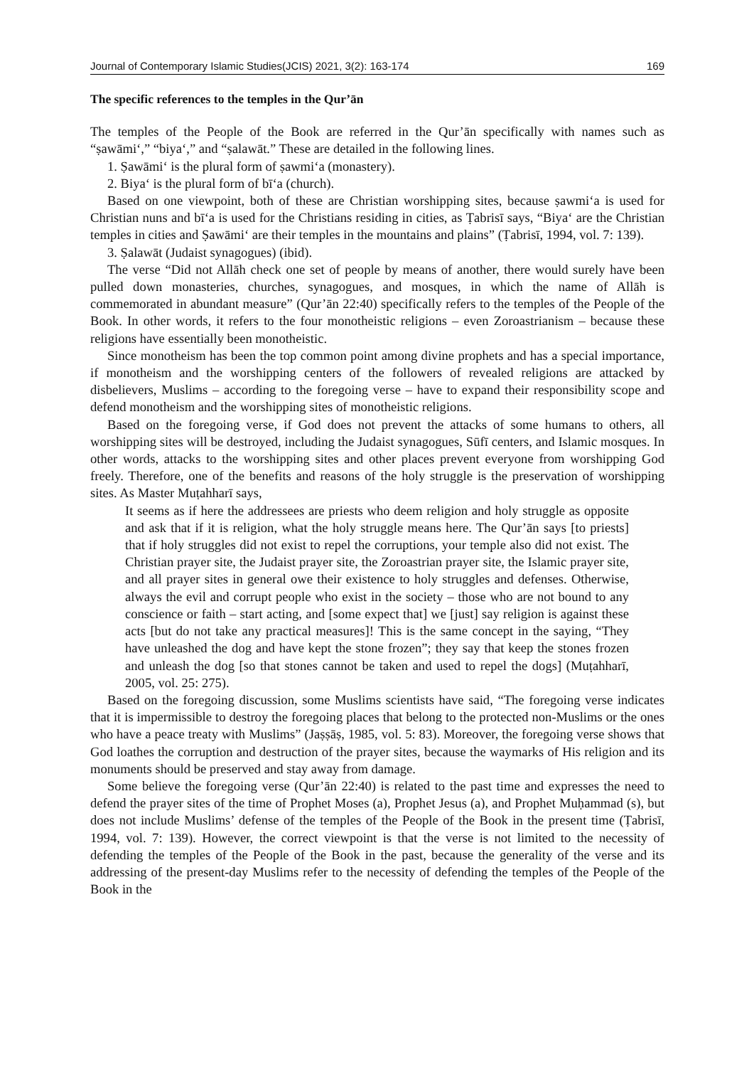Journal of Contemporary Islamic Studies(JCIS) 2021, 3(2): 163-174 169
The specific references to the temples in the Qur’ān
The temples of the People of the Book are referred in the Qur’ān specifically with names such as “ṣawāmi‘,” “biya‘,” and “ṣalawāt.” These are detailed in the following lines.
1. Ṣawāmi‘ is the plural form of ṣawmi‘a (monastery).
2. Biya‘ is the plural form of bī‘a (church).
Based on one viewpoint, both of these are Christian worshipping sites, because ṣawmi‘a is used for Christian nuns and bī‘a is used for the Christians residing in cities, as Ṭabrisī says, “Biya‘ are the Christian temples in cities and Ṣawāmi‘ are their temples in the mountains and plains” (Ṭabrisī, 1994, vol. 7: 139).
3. Ṣalawāt (Judaist synagogues) (ibid).
The verse “Did not Allāh check one set of people by means of another, there would surely have been pulled down monasteries, churches, synagogues, and mosques, in which the name of Allāh is commemorated in abundant measure” (Qur’ān 22:40) specifically refers to the temples of the People of the Book. In other words, it refers to the four monotheistic religions – even Zoroastrianism – because these religions have essentially been monotheistic.
Since monotheism has been the top common point among divine prophets and has a special importance, if monotheism and the worshipping centers of the followers of revealed religions are attacked by disbelievers, Muslims – according to the foregoing verse – have to expand their responsibility scope and defend monotheism and the worshipping sites of monotheistic religions.
Based on the foregoing verse, if God does not prevent the attacks of some humans to others, all worshipping sites will be destroyed, including the Judaist synagogues, Sūfī centers, and Islamic mosques. In other words, attacks to the worshipping sites and other places prevent everyone from worshipping God freely. Therefore, one of the benefits and reasons of the holy struggle is the preservation of worshipping sites. As Master Muṭahharī says,
It seems as if here the addressees are priests who deem religion and holy struggle as opposite and ask that if it is religion, what the holy struggle means here. The Qur’ān says [to priests] that if holy struggles did not exist to repel the corruptions, your temple also did not exist. The Christian prayer site, the Judaist prayer site, the Zoroastrian prayer site, the Islamic prayer site, and all prayer sites in general owe their existence to holy struggles and defenses. Otherwise, always the evil and corrupt people who exist in the society – those who are not bound to any conscience or faith – start acting, and [some expect that] we [just] say religion is against these acts [but do not take any practical measures]! This is the same concept in the saying, “They have unleashed the dog and have kept the stone frozen”; they say that keep the stones frozen and unleash the dog [so that stones cannot be taken and used to repel the dogs] (Muṭahharī, 2005, vol. 25: 275).
Based on the foregoing discussion, some Muslims scientists have said, “The foregoing verse indicates that it is impermissible to destroy the foregoing places that belong to the protected non-Muslims or the ones who have a peace treaty with Muslims” (Jaṣṣāṣ, 1985, vol. 5: 83). Moreover, the foregoing verse shows that God loathes the corruption and destruction of the prayer sites, because the waymarks of His religion and its monuments should be preserved and stay away from damage.
Some believe the foregoing verse (Qur’ān 22:40) is related to the past time and expresses the need to defend the prayer sites of the time of Prophet Moses (a), Prophet Jesus (a), and Prophet Muḥammad (s), but does not include Muslims’ defense of the temples of the People of the Book in the present time (Ṭabrisī, 1994, vol. 7: 139). However, the correct viewpoint is that the verse is not limited to the necessity of defending the temples of the People of the Book in the past, because the generality of the verse and its addressing of the present-day Muslims refer to the necessity of defending the temples of the People of the Book in the